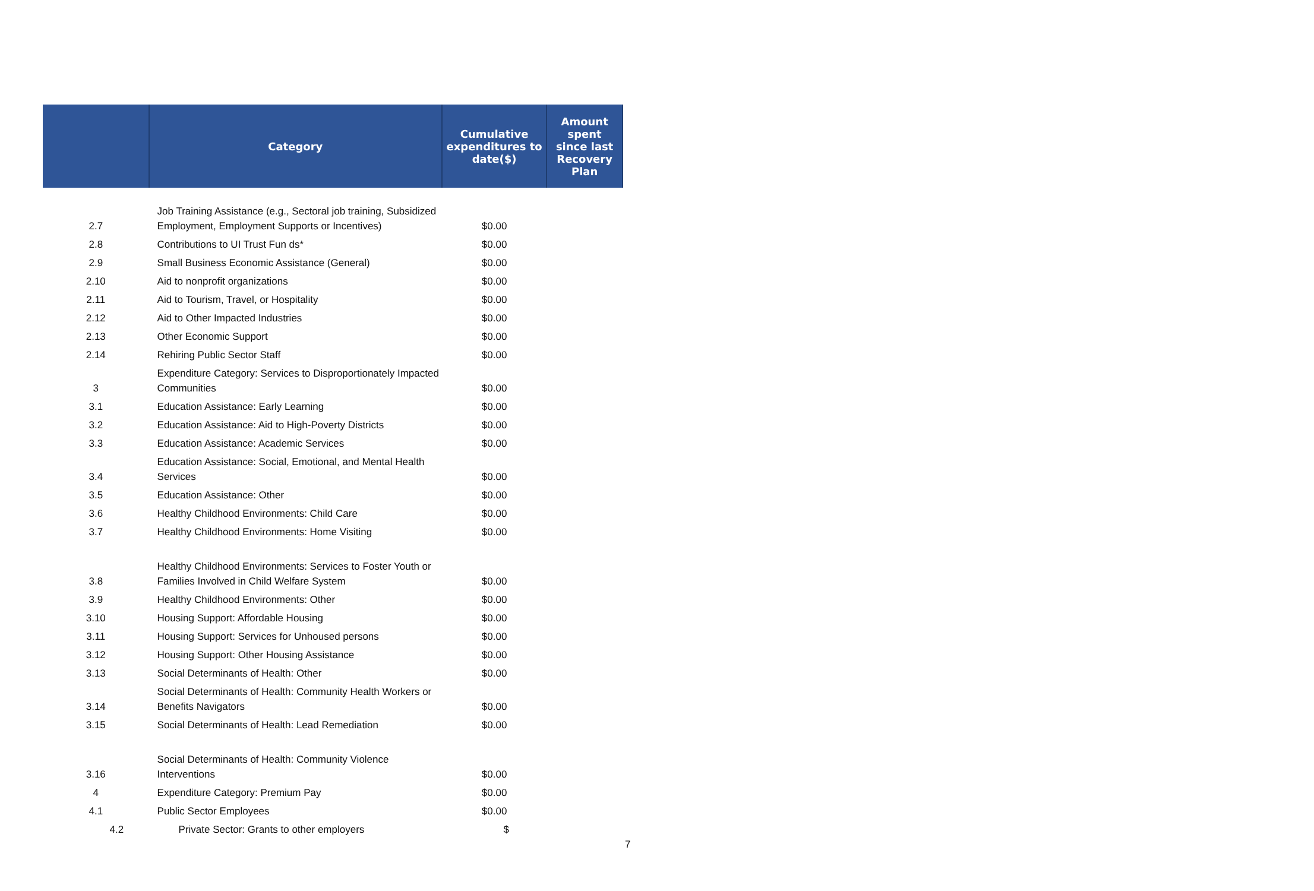| | Category | Cumulative expenditures to date($) | Amount spent since last Recovery Plan |
| --- | --- | --- | --- |
| 2.7 | Job Training Assistance (e.g., Sectoral job training, Subsidized Employment, Employment Supports or Incentives) | $0.00 | |
| 2.8 | Contributions to UI Trust Fun ds* | $0.00 | |
| 2.9 | Small Business Economic Assistance (General) | $0.00 | |
| 2.10 | Aid to nonprofit organizations | $0.00 | |
| 2.11 | Aid to Tourism, Travel, or Hospitality | $0.00 | |
| 2.12 | Aid to Other Impacted Industries | $0.00 | |
| 2.13 | Other Economic Support | $0.00 | |
| 2.14 | Rehiring Public Sector Staff | $0.00 | |
| 3 | Expenditure Category: Services to Disproportionately Impacted Communities | $0.00 | |
| 3.1 | Education Assistance: Early Learning | $0.00 | |
| 3.2 | Education Assistance: Aid to High-Poverty Districts | $0.00 | |
| 3.3 | Education Assistance: Academic Services | $0.00 | |
| 3.4 | Education Assistance: Social, Emotional, and Mental Health Services | $0.00 | |
| 3.5 | Education Assistance: Other | $0.00 | |
| 3.6 | Healthy Childhood Environments: Child Care | $0.00 | |
| 3.7 | Healthy Childhood Environments: Home Visiting | $0.00 | |
| 3.8 | Healthy Childhood Environments: Services to Foster Youth or Families Involved in Child Welfare System | $0.00 | |
| 3.9 | Healthy Childhood Environments: Other | $0.00 | |
| 3.10 | Housing Support: Affordable Housing | $0.00 | |
| 3.11 | Housing Support: Services for Unhoused persons | $0.00 | |
| 3.12 | Housing Support: Other Housing Assistance | $0.00 | |
| 3.13 | Social Determinants of Health: Other | $0.00 | |
| 3.14 | Social Determinants of Health: Community Health Workers or Benefits Navigators | $0.00 | |
| 3.15 | Social Determinants of Health: Lead Remediation | $0.00 | |
| 3.16 | Social Determinants of Health: Community Violence Interventions | $0.00 | |
| 4 | Expenditure Category: Premium Pay | $0.00 | |
| 4.1 | Public Sector Employees | $0.00 | |
| 4.2 | Private Sector: Grants to other employers | $ | |
7